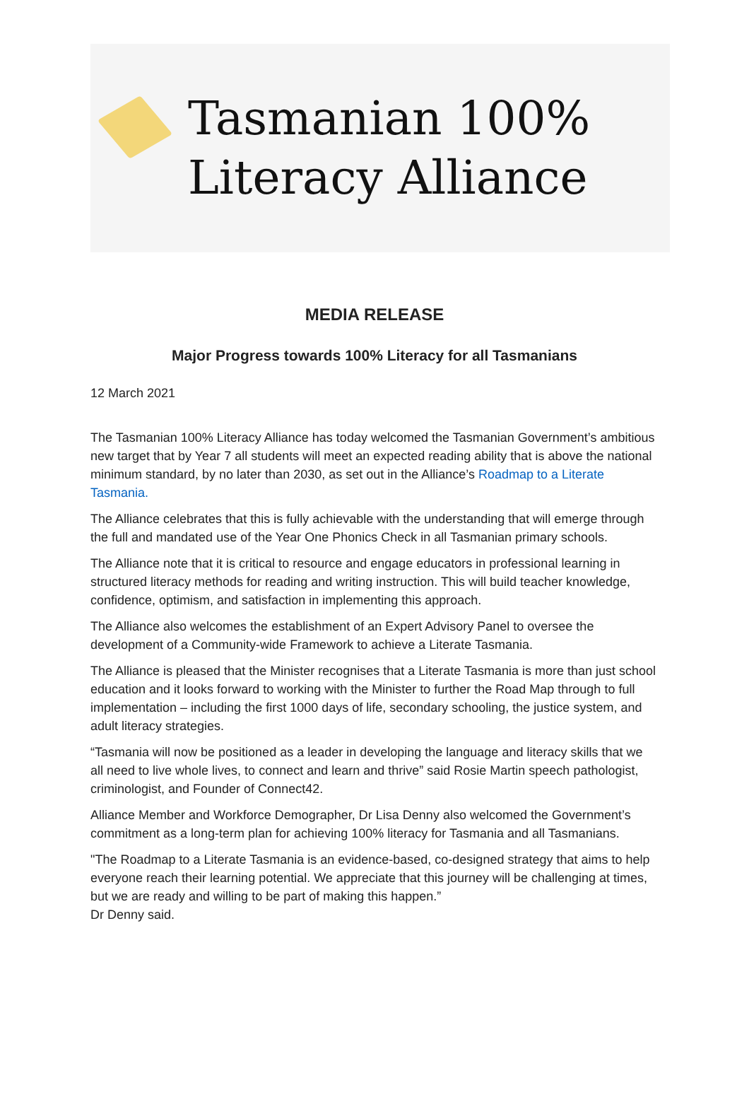Tasmanian 100%
Literacy Alliance
MEDIA RELEASE
Major Progress towards 100% Literacy for all Tasmanians
12 March 2021
The Tasmanian 100% Literacy Alliance has today welcomed the Tasmanian Government’s ambitious new target that by Year 7 all students will meet an expected reading ability that is above the national minimum standard, by no later than 2030, as set out in the Alliance’s Roadmap to a Literate Tasmania.
The Alliance celebrates that this is fully achievable with the understanding that will emerge through the full and mandated use of the Year One Phonics Check in all Tasmanian primary schools.
The Alliance note that it is critical to resource and engage educators in professional learning in structured literacy methods for reading and writing instruction. This will build teacher knowledge, confidence, optimism, and satisfaction in implementing this approach.
The Alliance also welcomes the establishment of an Expert Advisory Panel to oversee the development of a Community-wide Framework to achieve a Literate Tasmania.
The Alliance is pleased that the Minister recognises that a Literate Tasmania is more than just school education and it looks forward to working with the Minister to further the Road Map through to full implementation – including the first 1000 days of life, secondary schooling, the justice system, and adult literacy strategies.
“Tasmania will now be positioned as a leader in developing the language and literacy skills that we all need to live whole lives, to connect and learn and thrive” said Rosie Martin speech pathologist, criminologist, and Founder of Connect42.
Alliance Member and Workforce Demographer, Dr Lisa Denny also welcomed the Government’s commitment as a long-term plan for achieving 100% literacy for Tasmania and all Tasmanians.
"The Roadmap to a Literate Tasmania is an evidence-based, co-designed strategy that aims to help everyone reach their learning potential. We appreciate that this journey will be challenging at times, but we are ready and willing to be part of making this happen.”
Dr Denny said.